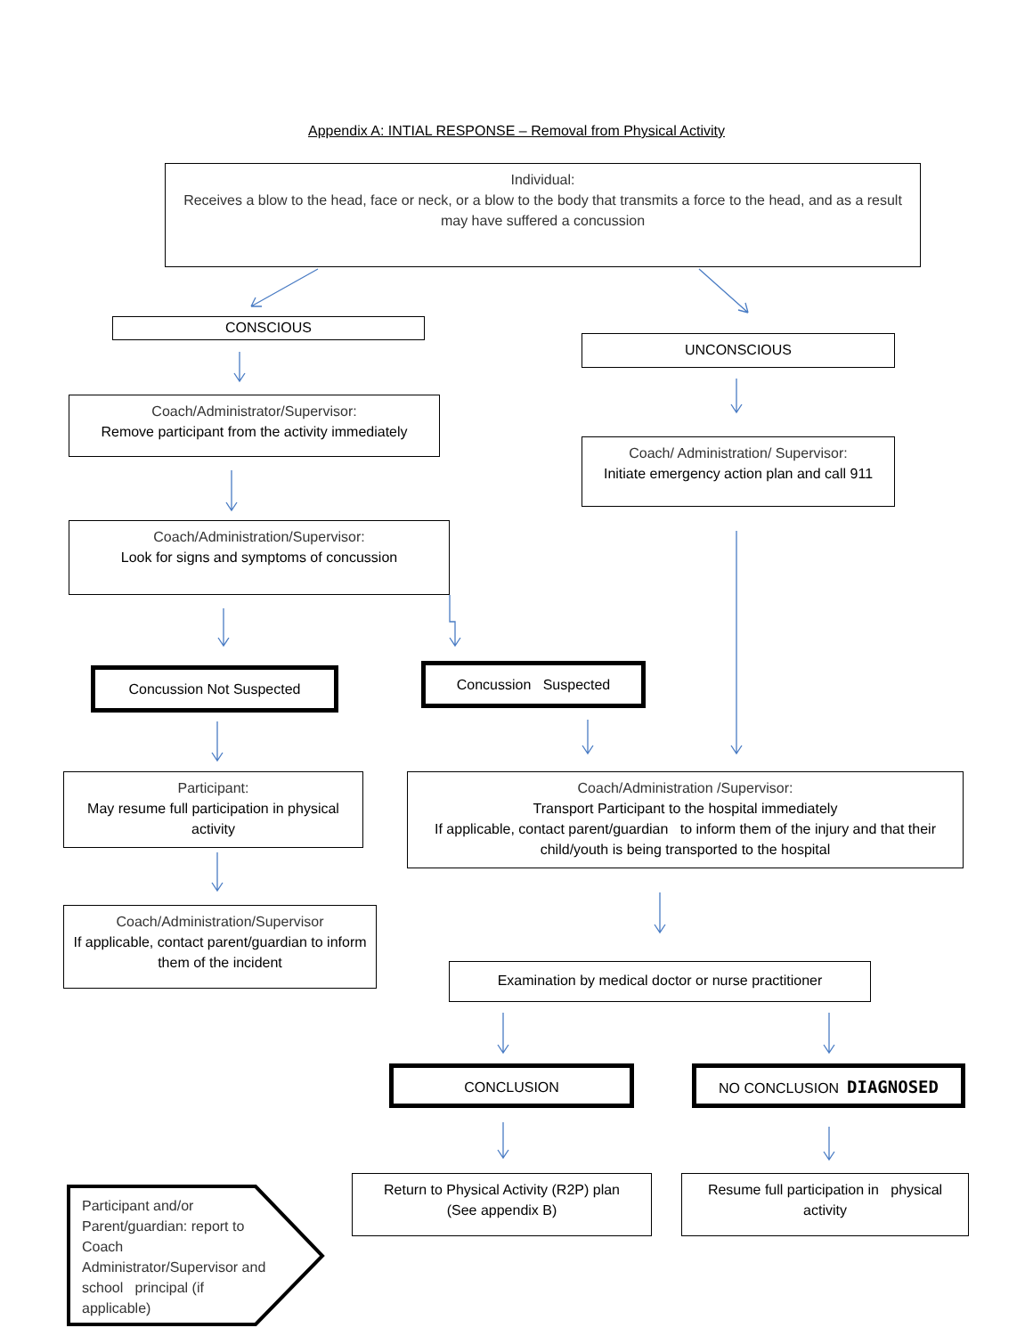Appendix A: INTIAL RESPONSE – Removal from Physical Activity
Individual:
Receives a blow to the head, face or neck, or a blow to the body that transmits a force to the head, and as a result may have suffered a concussion
CONSCIOUS
UNCONSCIOUS
Coach/Administrator/Supervisor:
Remove participant from the activity immediately
Coach/ Administration/ Supervisor:
Initiate emergency action plan and call 911
Coach/Administration/Supervisor:
Look for signs and symptoms of concussion
Concussion Not Suspected Concussion Suspected
Participant:
May resume full participation in physical activity
Coach/Administration /Supervisor:
Transport Participant to the hospital immediately
If applicable, contact parent/guardian to inform them of the injury and that their child/youth is being transported to the hospital
Coach/Administration/Supervisor
If applicable, contact parent/guardian to inform them of the incident
Examination by medical doctor or nurse practitioner
CONCLUSION NO CONCLUSION DIAGNOSED
Return to Physical Activity (R2P) plan
(See appendix B)
Resume full participation in physical activity
Participant and/or Parent/guardian: report to Coach Administrator/Supervisor and school principal (if applicable)